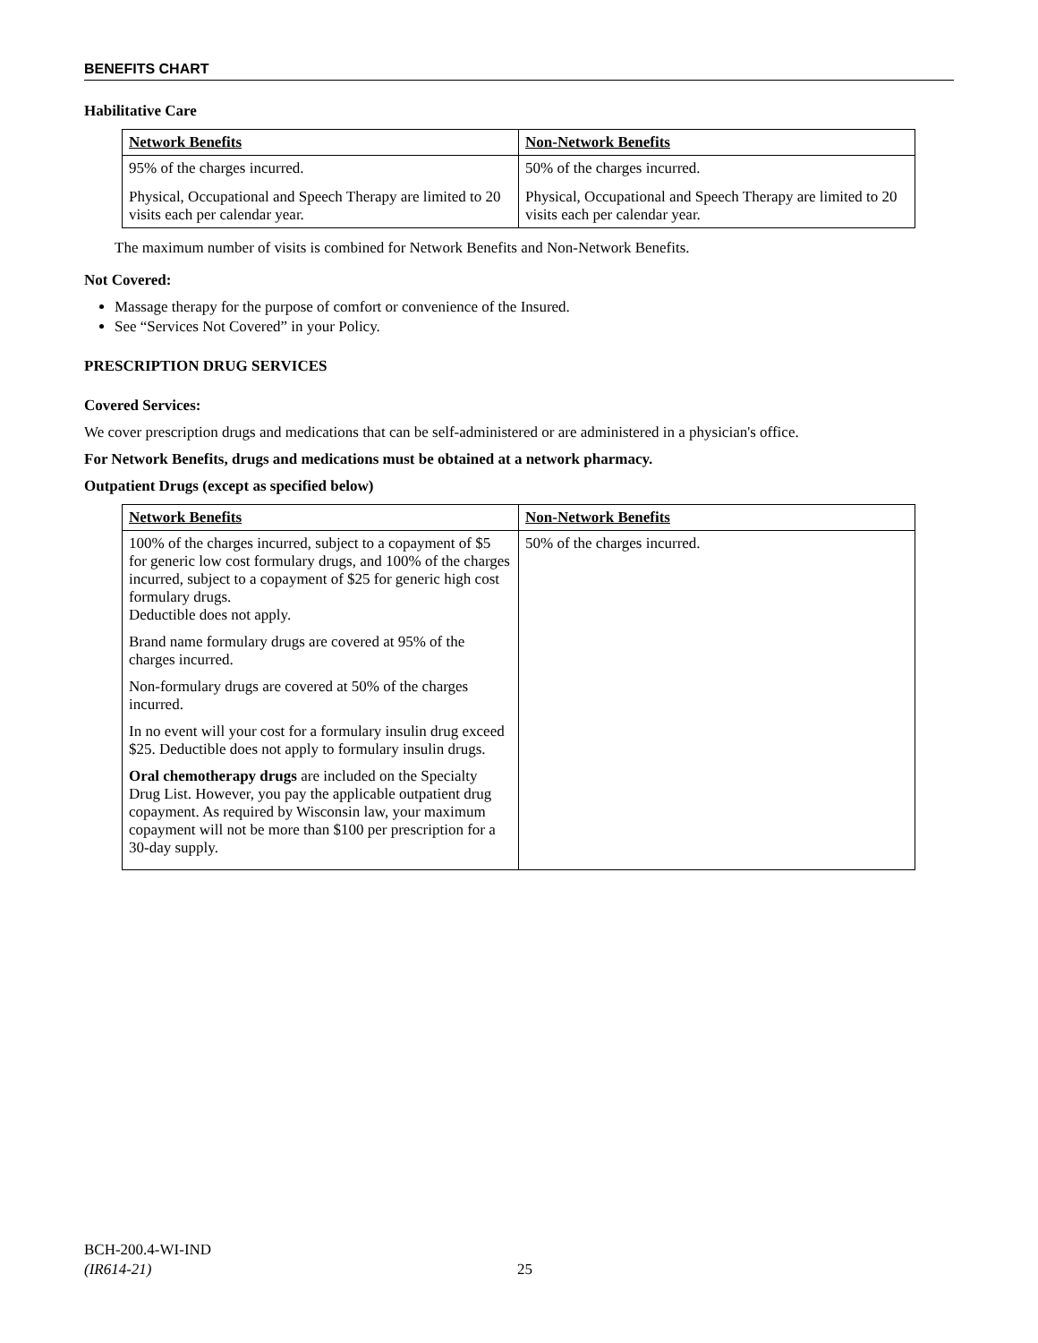BENEFITS CHART
Habilitative Care
| Network Benefits | Non-Network Benefits |
| 95% of the charges incurred. | 50% of the charges incurred. |
| Physical, Occupational and Speech Therapy are limited to 20 visits each per calendar year. | Physical, Occupational and Speech Therapy are limited to 20 visits each per calendar year. |
The maximum number of visits is combined for Network Benefits and Non-Network Benefits.
Not Covered:
Massage therapy for the purpose of comfort or convenience of the Insured.
See “Services Not Covered” in your Policy.
PRESCRIPTION DRUG SERVICES
Covered Services:
We cover prescription drugs and medications that can be self-administered or are administered in a physician's office.
For Network Benefits, drugs and medications must be obtained at a network pharmacy.
Outpatient Drugs (except as specified below)
| Network Benefits | Non-Network Benefits |
| 100% of the charges incurred, subject to a copayment of $5 for generic low cost formulary drugs, and 100% of the charges incurred, subject to a copayment of $25 for generic high cost formulary drugs. Deductible does not apply. Brand name formulary drugs are covered at 95% of the charges incurred. Non-formulary drugs are covered at 50% of the charges incurred. In no event will your cost for a formulary insulin drug exceed $25. Deductible does not apply to formulary insulin drugs. Oral chemotherapy drugs are included on the Specialty Drug List. However, you pay the applicable outpatient drug copayment. As required by Wisconsin law, your maximum copayment will not be more than $100 per prescription for a 30-day supply. | 50% of the charges incurred. |
BCH-200.4-WI-IND
(IR614-21)
25